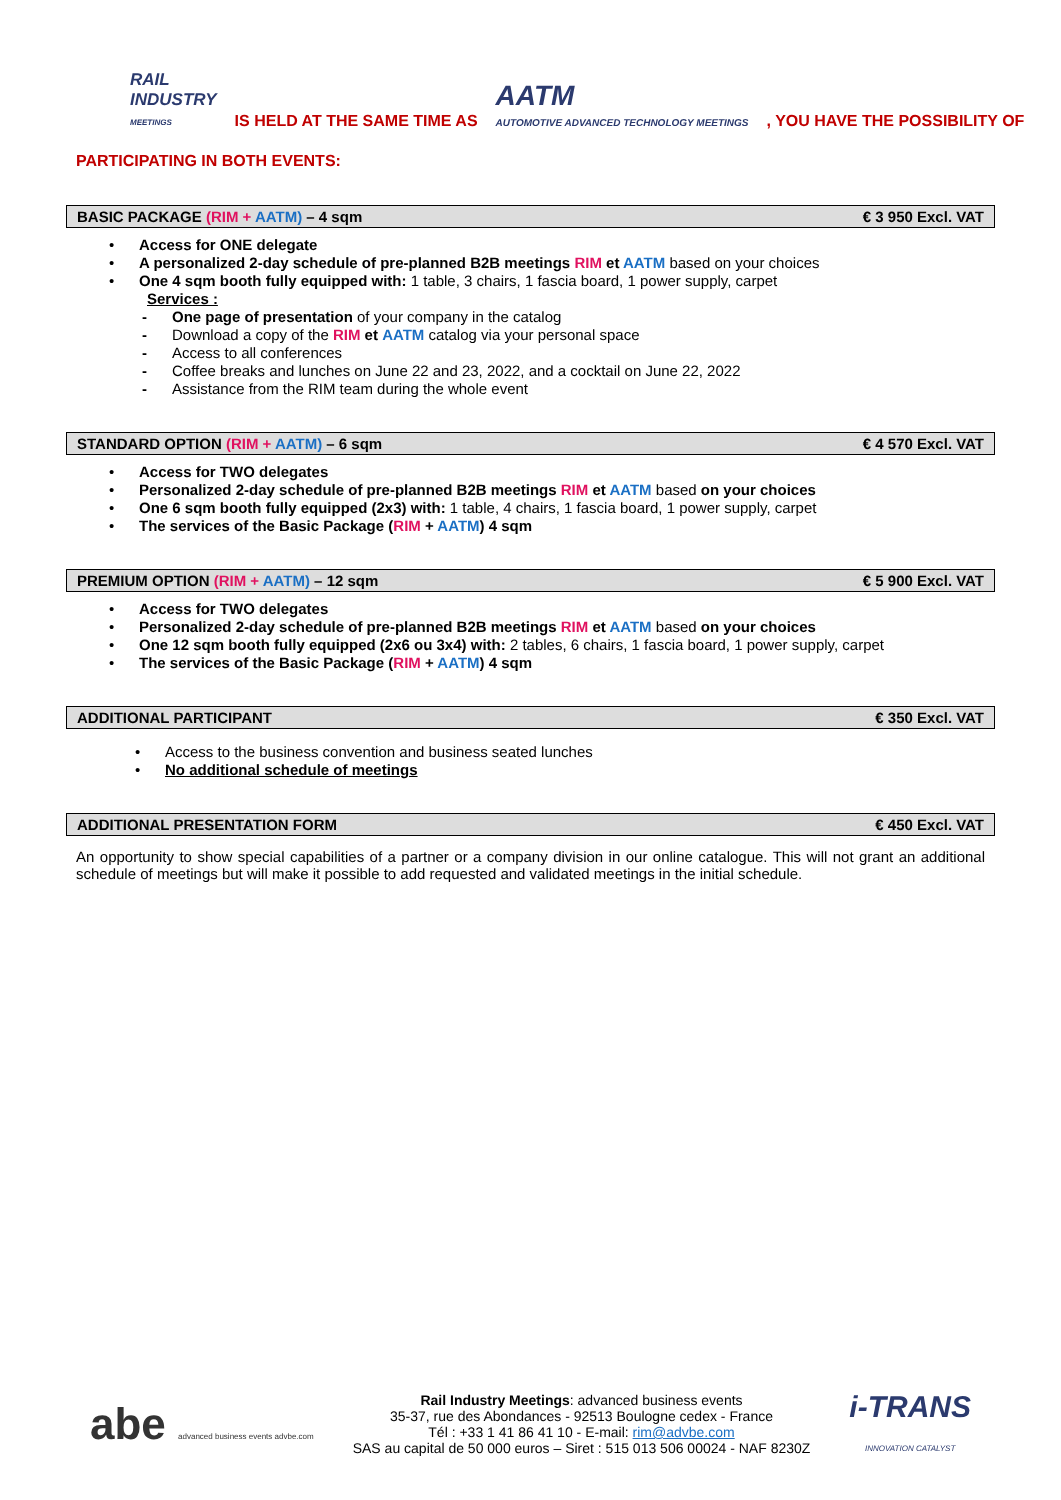RAIL
INDUSTRY
MEETINGS IS HELD AT THE SAME TIME AS AATM
AUTOMOTIVE ADVANCED TECHNOLOGY MEETINGS, YOU HAVE THE POSSIBILITY OF
PARTICIPATING IN BOTH EVENTS:
BASIC PACKAGE (RIM + AATM) – 4 sqm € 3 950 Excl. VAT
Access for ONE delegate
A personalized 2-day schedule of pre-planned B2B meetings RIM et AATM based on your choices
One 4 sqm booth fully equipped with: 1 table, 3 chairs, 1 fascia board, 1 power supply, carpet
Services :
One page of presentation of your company in the catalog
Download a copy of the RIM et AATM catalog via your personal space
Access to all conferences
Coffee breaks and lunches on June 22 and 23, 2022, and a cocktail on June 22, 2022
Assistance from the RIM team during the whole event
STANDARD OPTION (RIM + AATM) – 6 sqm € 4 570 Excl. VAT
Access for TWO delegates
Personalized 2-day schedule of pre-planned B2B meetings RIM et AATM based on your choices
One 6 sqm booth fully equipped (2x3) with: 1 table, 4 chairs, 1 fascia board, 1 power supply, carpet
The services of the Basic Package (RIM + AATM) 4 sqm
PREMIUM OPTION (RIM + AATM) – 12 sqm € 5 900 Excl. VAT
Access for TWO delegates
Personalized 2-day schedule of pre-planned B2B meetings RIM et AATM based on your choices
One 12 sqm booth fully equipped (2x6 ou 3x4) with: 2 tables, 6 chairs, 1 fascia board, 1 power supply, carpet
The services of the Basic Package (RIM + AATM) 4 sqm
ADDITIONAL PARTICIPANT € 350 Excl. VAT
Access to the business convention and business seated lunches
No additional schedule of meetings
ADDITIONAL PRESENTATION FORM € 450 Excl. VAT
An opportunity to show special capabilities of a partner or a company division in our online catalogue. This will not grant an additional schedule of meetings but will make it possible to add requested and validated meetings in the initial schedule.
abe advanced business events advbe.com
Rail Industry Meetings: advanced business events
35-37, rue des Abondances - 92513 Boulogne cedex - France
Tél : +33 1 41 86 41 10 - E-mail: rim@advbe.com
SAS au capital de 50 000 euros – Siret : 515 013 506 00024 - NAF 8230Z
i-TRANS
INNOVATION CATALYST